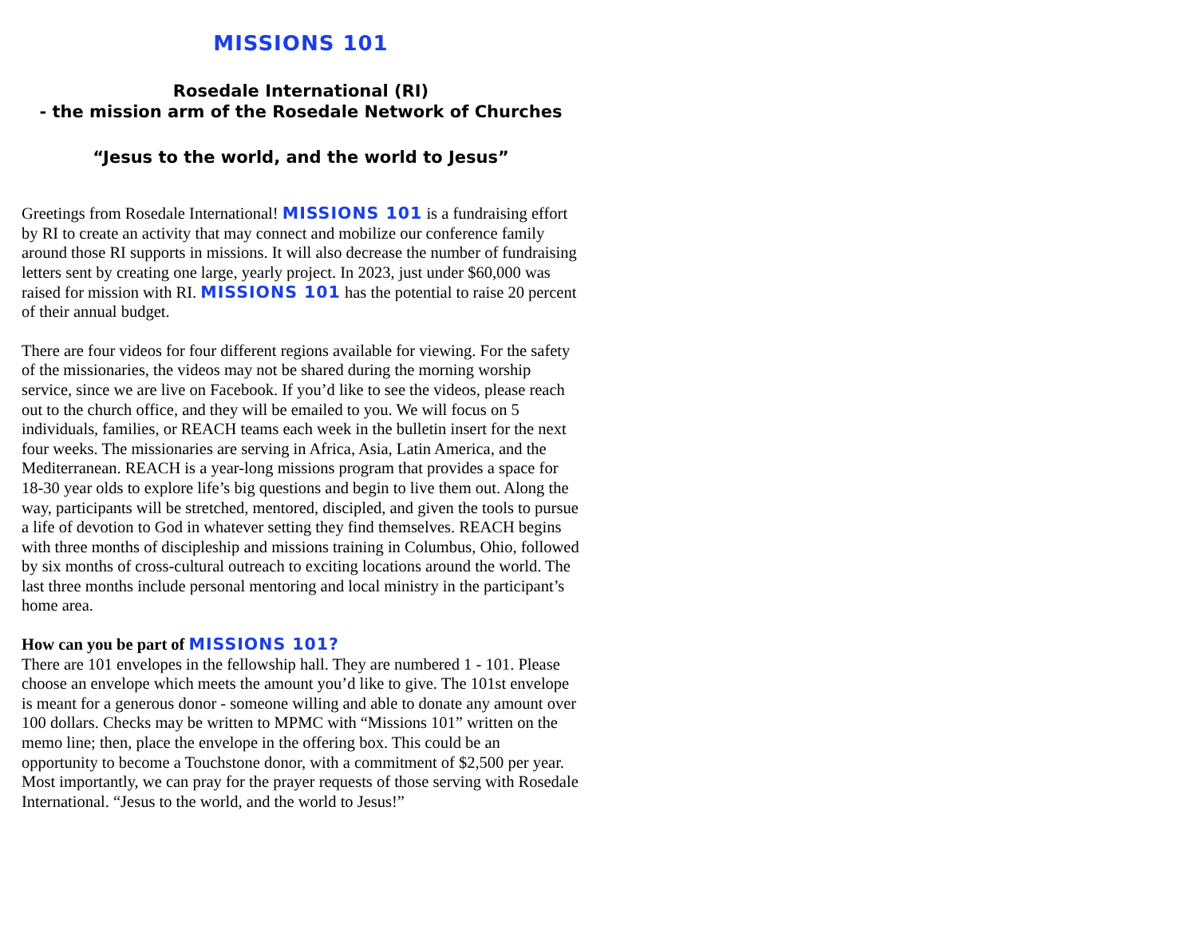MISSIONS 101
Rosedale International (RI)
- the mission arm of the Rosedale Network of Churches
“Jesus to the world, and the world to Jesus”
Greetings from Rosedale International! MISSIONS 101 is a fundraising effort by RI to create an activity that may connect and mobilize our conference family around those RI supports in missions. It will also decrease the number of fundraising letters sent by creating one large, yearly project. In 2023, just under $60,000 was raised for mission with RI. MISSIONS 101 has the potential to raise 20 percent of their annual budget.
There are four videos for four different regions available for viewing. For the safety of the missionaries, the videos may not be shared during the morning worship service, since we are live on Facebook. If you’d like to see the videos, please reach out to the church office, and they will be emailed to you. We will focus on 5 individuals, families, or REACH teams each week in the bulletin insert for the next four weeks. The missionaries are serving in Africa, Asia, Latin America, and the Mediterranean. REACH is a year-long missions program that provides a space for 18-30 year olds to explore life’s big questions and begin to live them out. Along the way, participants will be stretched, mentored, discipled, and given the tools to pursue a life of devotion to God in whatever setting they find themselves. REACH begins with three months of discipleship and missions training in Columbus, Ohio, followed by six months of cross-cultural outreach to exciting locations around the world. The last three months include personal mentoring and local ministry in the participant’s home area.
How can you be part of MISSIONS 101?
There are 101 envelopes in the fellowship hall. They are numbered 1 - 101. Please choose an envelope which meets the amount you’d like to give. The 101st envelope is meant for a generous donor - someone willing and able to donate any amount over 100 dollars. Checks may be written to MPMC with “Missions 101” written on the memo line; then, place the envelope in the offering box. This could be an opportunity to become a Touchstone donor, with a commitment of $2,500 per year. Most importantly, we can pray for the prayer requests of those serving with Rosedale International. “Jesus to the world, and the world to Jesus!”